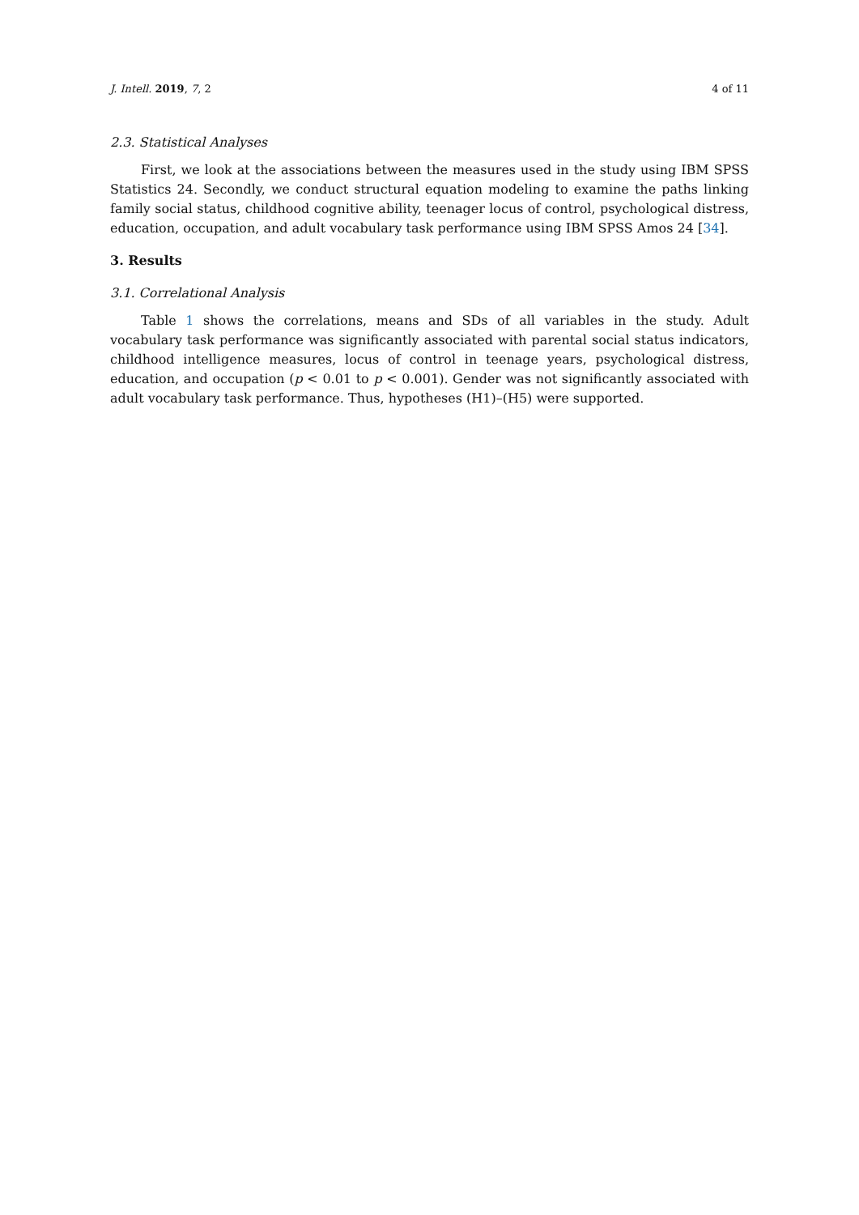J. Intell. 2019, 7, 2 4 of 11
2.3. Statistical Analyses
First, we look at the associations between the measures used in the study using IBM SPSS Statistics 24. Secondly, we conduct structural equation modeling to examine the paths linking family social status, childhood cognitive ability, teenager locus of control, psychological distress, education, occupation, and adult vocabulary task performance using IBM SPSS Amos 24 [34].
3. Results
3.1. Correlational Analysis
Table 1 shows the correlations, means and SDs of all variables in the study. Adult vocabulary task performance was significantly associated with parental social status indicators, childhood intelligence measures, locus of control in teenage years, psychological distress, education, and occupation (p < 0.01 to p < 0.001). Gender was not significantly associated with adult vocabulary task performance. Thus, hypotheses (H1)–(H5) were supported.